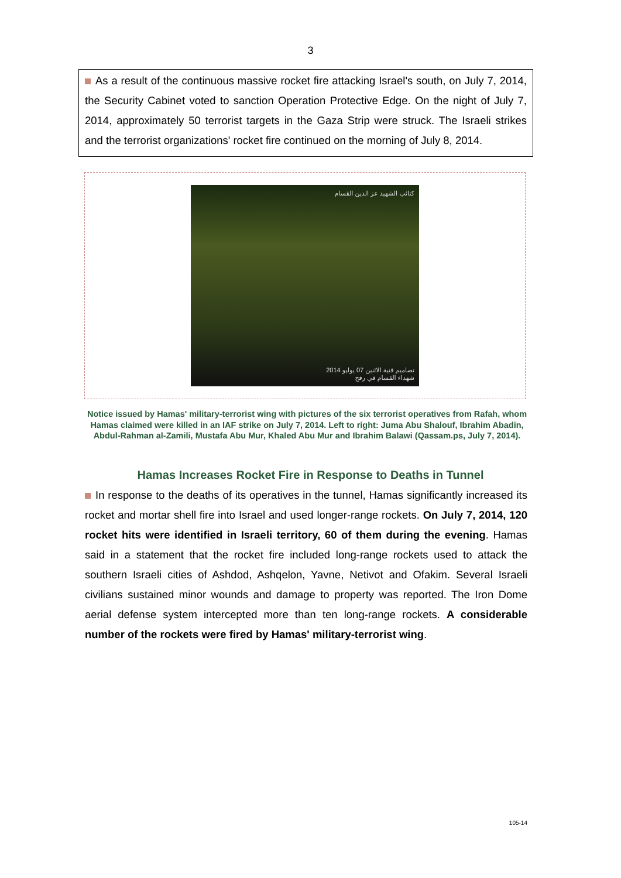3
As a result of the continuous massive rocket fire attacking Israel's south, on July 7, 2014, the Security Cabinet voted to sanction Operation Protective Edge. On the night of July 7, 2014, approximately 50 terrorist targets in the Gaza Strip were struck. The Israeli strikes and the terrorist organizations' rocket fire continued on the morning of July 8, 2014.
كتائب الشهيد عز الدين القسام
تصاميم فنية الاثنين 07 يوليو 2014
شهداء القسام في رفح
Notice issued by Hamas' military-terrorist wing with pictures of the six terrorist operatives from Rafah, whom Hamas claimed were killed in an IAF strike on July 7, 2014. Left to right: Juma Abu Shalouf, Ibrahim Abadin, Abdul-Rahman al-Zamili, Mustafa Abu Mur, Khaled Abu Mur and Ibrahim Balawi (Qassam.ps, July 7, 2014).
Hamas Increases Rocket Fire in Response to Deaths in Tunnel
In response to the deaths of its operatives in the tunnel, Hamas significantly increased its rocket and mortar shell fire into Israel and used longer-range rockets. On July 7, 2014, 120 rocket hits were identified in Israeli territory, 60 of them during the evening. Hamas said in a statement that the rocket fire included long-range rockets used to attack the southern Israeli cities of Ashdod, Ashqelon, Yavne, Netivot and Ofakim. Several Israeli civilians sustained minor wounds and damage to property was reported. The Iron Dome aerial defense system intercepted more than ten long-range rockets. A considerable number of the rockets were fired by Hamas' military-terrorist wing.
105-14